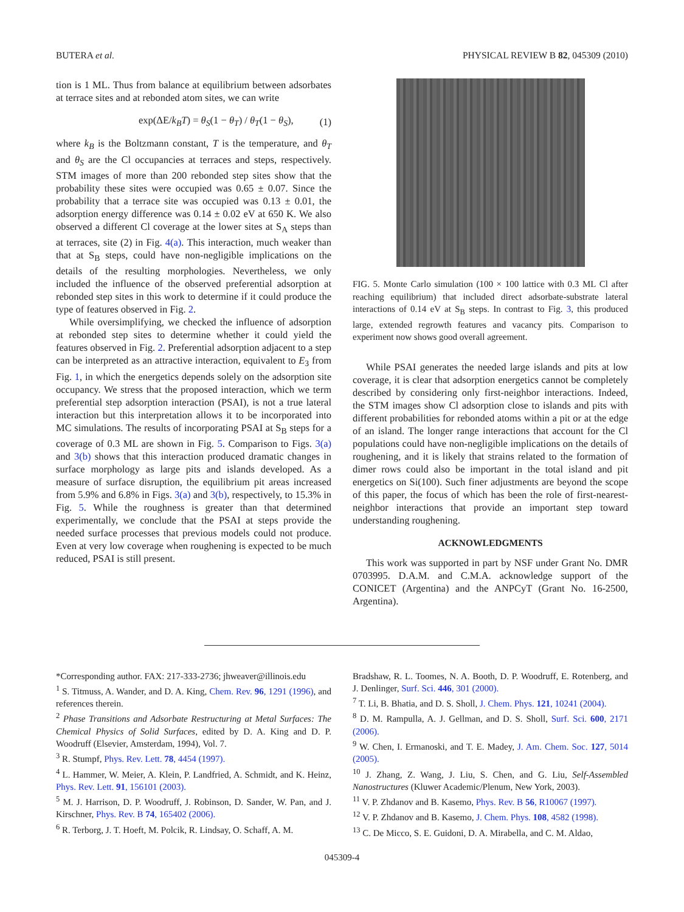BUTERA et al. PHYSICAL REVIEW B 82, 045309 (2010)
tion is 1 ML. Thus from balance at equilibrium between adsorbates at terrace sites and at rebonded atom sites, we can write
exp(ΔE/k<sub>B</sub>T) = θ<sub>S</sub>(1 − θ<sub>T</sub>) / θ<sub>T</sub>(1 − θ<sub>S</sub>), (1)
where k<sub>B</sub> is the Boltzmann constant, T is the temperature, and θ<sub>T</sub> and θ<sub>S</sub> are the Cl occupancies at terraces and steps, respectively. STM images of more than 200 rebonded step sites show that the probability these sites were occupied was 0.65 ± 0.07. Since the probability that a terrace site was occupied was 0.13 ± 0.01, the adsorption energy difference was 0.14 ± 0.02 eV at 650 K. We also observed a different Cl coverage at the lower sites at S<sub>A</sub> steps than at terraces, site (2) in Fig. 4(a). This interaction, much weaker than that at S<sub>B</sub> steps, could have non-negligible implications on the details of the resulting morphologies. Nevertheless, we only included the influence of the observed preferential adsorption at rebonded step sites in this work to determine if it could produce the type of features observed in Fig. 2.
While oversimplifying, we checked the influence of adsorption at rebonded step sites to determine whether it could yield the features observed in Fig. 2. Preferential adsorption adjacent to a step can be interpreted as an attractive interaction, equivalent to E<sub>3</sub> from Fig. 1, in which the energetics depends solely on the adsorption site occupancy. We stress that the proposed interaction, which we term preferential step adsorption interaction (PSAI), is not a true lateral interaction but this interpretation allows it to be incorporated into MC simulations. The results of incorporating PSAI at S<sub>B</sub> steps for a coverage of 0.3 ML are shown in Fig. 5. Comparison to Figs. 3(a) and 3(b) shows that this interaction produced dramatic changes in surface morphology as large pits and islands developed. As a measure of surface disruption, the equilibrium pit areas increased from 5.9% and 6.8% in Figs. 3(a) and 3(b), respectively, to 15.3% in Fig. 5. While the roughness is greater than that determined experimentally, we conclude that the PSAI at steps provide the needed surface processes that previous models could not produce. Even at very low coverage when roughening is expected to be much reduced, PSAI is still present.
FIG. 5. Monte Carlo simulation (100 × 100 lattice with 0.3 ML Cl after reaching equilibrium) that included direct adsorbate-substrate lateral interactions of 0.14 eV at S<sub>B</sub> steps. In contrast to Fig. 3, this produced large, extended regrowth features and vacancy pits. Comparison to experiment now shows good overall agreement.
While PSAI generates the needed large islands and pits at low coverage, it is clear that adsorption energetics cannot be completely described by considering only first-neighbor interactions. Indeed, the STM images show Cl adsorption close to islands and pits with different probabilities for rebonded atoms within a pit or at the edge of an island. The longer range interactions that account for the Cl populations could have non-negligible implications on the details of roughening, and it is likely that strains related to the formation of dimer rows could also be important in the total island and pit energetics on Si(100). Such finer adjustments are beyond the scope of this paper, the focus of which has been the role of first-nearest-neighbor interactions that provide an important step toward understanding roughening.
ACKNOWLEDGMENTS
This work was supported in part by NSF under Grant No. DMR 0703995. D.A.M. and C.M.A. acknowledge support of the CONICET (Argentina) and the ANPCyT (Grant No. 16-2500, Argentina).
*Corresponding author. FAX: 217-333-2736; jhweaver@illinois.edu
<sup>1</sup> S. Titmuss, A. Wander, and D. A. King, Chem. Rev. 96, 1291 (1996), and references therein.
<sup>2</sup> Phase Transitions and Adsorbate Restructuring at Metal Surfaces: The Chemical Physics of Solid Surfaces, edited by D. A. King and D. P. Woodruff (Elsevier, Amsterdam, 1994), Vol. 7.
<sup>3</sup> R. Stumpf, Phys. Rev. Lett. 78, 4454 (1997).
<sup>4</sup> L. Hammer, W. Meier, A. Klein, P. Landfried, A. Schmidt, and K. Heinz, Phys. Rev. Lett. 91, 156101 (2003).
<sup>5</sup> M. J. Harrison, D. P. Woodruff, J. Robinson, D. Sander, W. Pan, and J. Kirschner, Phys. Rev. B 74, 165402 (2006).
<sup>6</sup> R. Terborg, J. T. Hoeft, M. Polcik, R. Lindsay, O. Schaff, A. M.
Bradshaw, R. L. Toomes, N. A. Booth, D. P. Woodruff, E. Rotenberg, and J. Denlinger, Surf. Sci. 446, 301 (2000).
<sup>7</sup> T. Li, B. Bhatia, and D. S. Sholl, J. Chem. Phys. 121, 10241 (2004).
<sup>8</sup> D. M. Rampulla, A. J. Gellman, and D. S. Sholl, Surf. Sci. 600, 2171 (2006).
<sup>9</sup> W. Chen, I. Ermanoski, and T. E. Madey, J. Am. Chem. Soc. 127, 5014 (2005).
<sup>10</sup> J. Zhang, Z. Wang, J. Liu, S. Chen, and G. Liu, Self-Assembled Nanostructures (Kluwer Academic/Plenum, New York, 2003).
<sup>11</sup> V. P. Zhdanov and B. Kasemo, Phys. Rev. B 56, R10067 (1997).
<sup>12</sup> V. P. Zhdanov and B. Kasemo, J. Chem. Phys. 108, 4582 (1998).
<sup>13</sup> C. De Micco, S. E. Guidoni, D. A. Mirabella, and C. M. Aldao,
045309-4